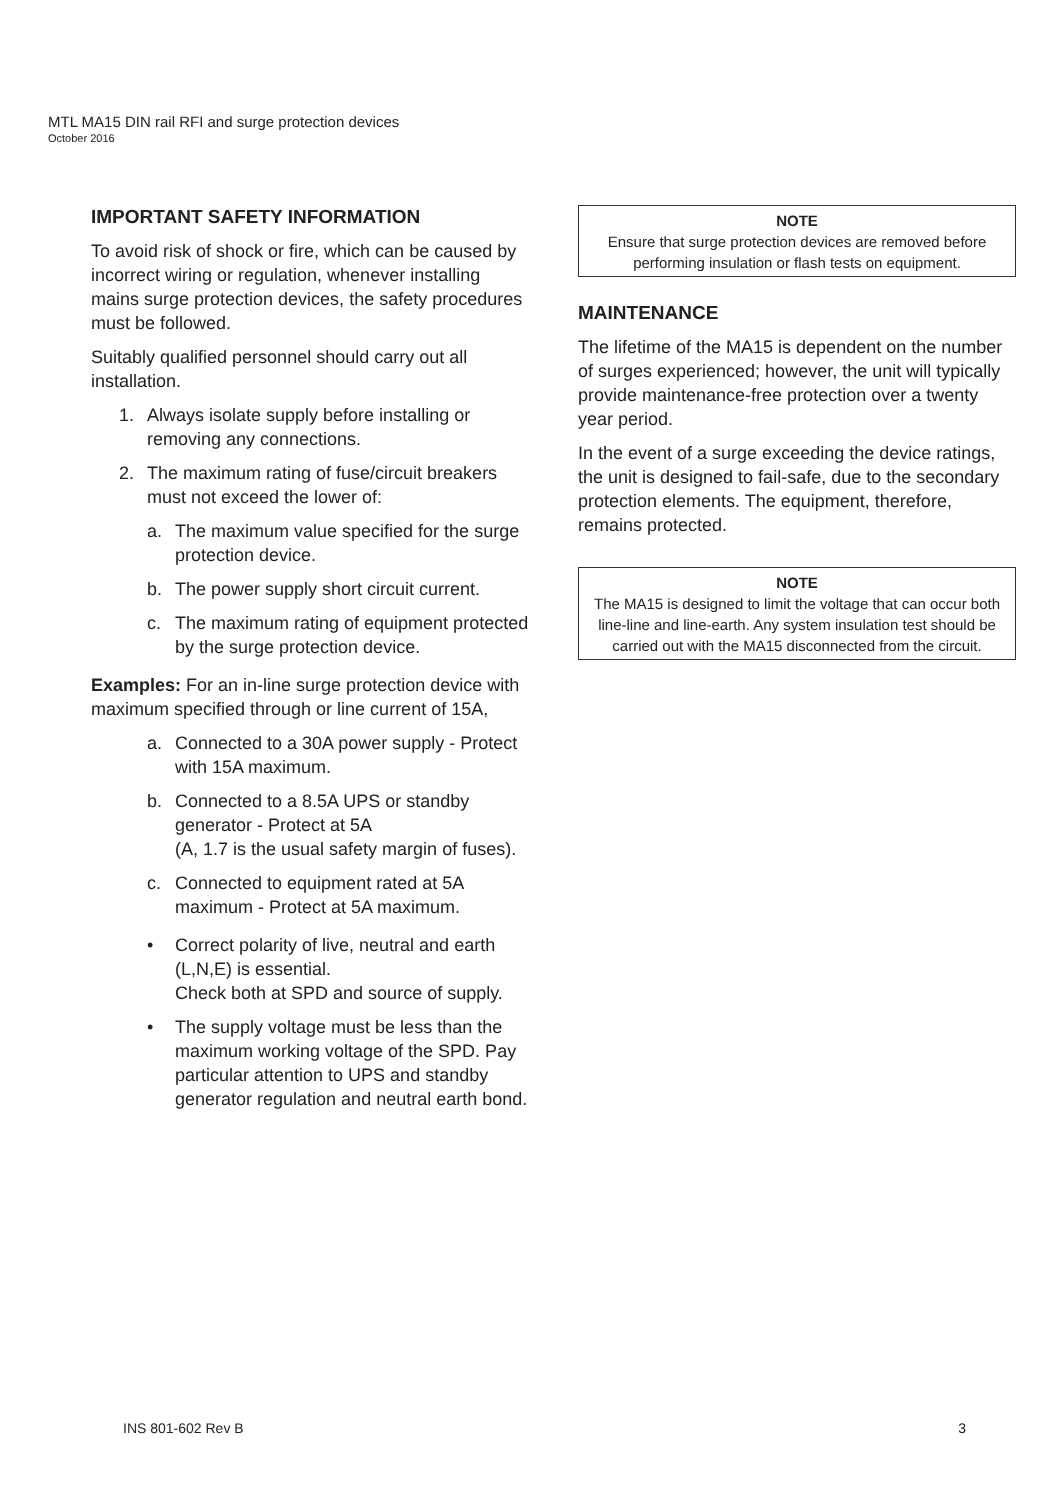MTL MA15 DIN rail RFI and surge protection devices
October 2016
IMPORTANT SAFETY INFORMATION
To avoid risk of shock or fire, which can be caused by incorrect wiring or regulation, whenever installing mains surge protection devices, the safety procedures must be followed.
Suitably qualified personnel should carry out all installation.
1. Always isolate supply before installing or removing any connections.
2. The maximum rating of fuse/circuit breakers must not exceed the lower of:
a. The maximum value specified for the surge protection device.
b. The power supply short circuit current.
c. The maximum rating of equipment protected by the surge protection device.
Examples: For an in-line surge protection device with maximum specified through or line current of 15A,
a. Connected to a 30A power supply - Protect with 15A maximum.
b. Connected to a 8.5A UPS or standby generator - Protect at 5A
(A, 1.7 is the usual safety margin of fuses).
c. Connected to equipment rated at 5A maximum - Protect at 5A maximum.
• Correct polarity of live, neutral and earth (L,N,E) is essential.
Check both at SPD and source of supply.
• The supply voltage must be less than the maximum working voltage of the SPD. Pay particular attention to UPS and standby generator regulation and neutral earth bond.
NOTE
Ensure that surge protection devices are removed before performing insulation or flash tests on equipment.
MAINTENANCE
The lifetime of the MA15 is dependent on the number of surges experienced; however, the unit will typically provide maintenance-free protection over a twenty year period.
In the event of a surge exceeding the device ratings, the unit is designed to fail-safe, due to the secondary protection elements. The equipment, therefore, remains protected.
NOTE
The MA15 is designed to limit the voltage that can occur both line-line and line-earth. Any system insulation test should be carried out with the MA15 disconnected from the circuit.
INS 801-602 Rev B 3